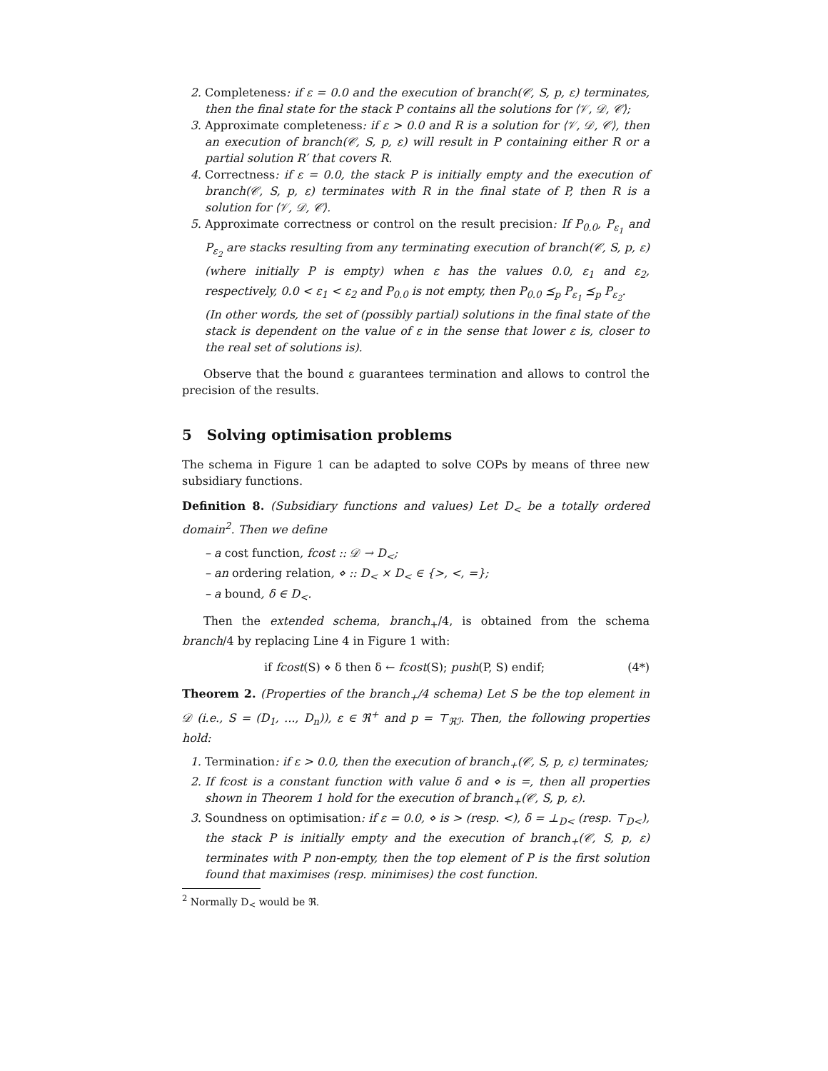2. Completeness: if ε = 0.0 and the execution of branch(𝒞, S, p, ε) terminates, then the final state for the stack P contains all the solutions for ⟨𝒱, 𝒟, 𝒞⟩;
3. Approximate completeness: if ε > 0.0 and R is a solution for ⟨𝒱, 𝒟, 𝒞⟩, then an execution of branch(𝒞, S, p, ε) will result in P containing either R or a partial solution R′ that covers R.
4. Correctness: if ε = 0.0, the stack P is initially empty and the execution of branch(𝒞, S, p, ε) terminates with R in the final state of P, then R is a solution for ⟨𝒱, 𝒟, 𝒞⟩.
5. Approximate correctness or control on the result precision: If P<sub>0.0</sub>, P<sub>ε<sub>1</sub></sub> and P<sub>ε<sub>2</sub></sub> are stacks resulting from any terminating execution of branch(𝒞, S, p, ε) (where initially P is empty) when ε has the values 0.0, ε<sub>1</sub> and ε<sub>2</sub>, respectively, 0.0 < ε<sub>1</sub> < ε<sub>2</sub> and P<sub>0.0</sub> is not empty, then P<sub>0.0</sub> ⪯<sub>p</sub> P<sub>ε<sub>1</sub></sub> ⪯<sub>p</sub> P<sub>ε<sub>2</sub></sub>.
(In other words, the set of (possibly partial) solutions in the final state of the stack is dependent on the value of ε in the sense that lower ε is, closer to the real set of solutions is).
Observe that the bound ε guarantees termination and allows to control the precision of the results.
5 Solving optimisation problems
The schema in Figure 1 can be adapted to solve COPs by means of three new subsidiary functions.
Definition 8. (Subsidiary functions and values) Let D<sub><</sub> be a totally ordered domain<sup>2</sup>. Then we define
– a cost function, fcost :: 𝒟 → D<sub><</sub>;
– an ordering relation, ⋄ :: D<sub><</sub> × D<sub><</sub> ∈ {>, <, =};
– a bound, δ ∈ D<sub><</sub>.
Then the extended schema, branch<sub>+</sub>/4, is obtained from the schema branch/4 by replacing Line 4 in Figure 1 with:
if fcost(S) ⋄ δ then δ ← fcost(S); push(P, S) endif; (4*)
Theorem 2. (Properties of the branch<sub>+</sub>/4 schema) Let S be the top element in 𝒟 (i.e., S = (D<sub>1</sub>, ..., D<sub>n</sub>)), ε ∈ ℜ<sup>+</sup> and p = ⊤<sub>ℜℐ</sub>. Then, the following properties hold:
1. Termination: if ε > 0.0, then the execution of branch<sub>+</sub>(𝒞, S, p, ε) terminates;
2. If fcost is a constant function with value δ and ⋄ is =, then all properties shown in Theorem 1 hold for the execution of branch<sub>+</sub>(𝒞, S, p, ε).
3. Soundness on optimisation: if ε = 0.0, ⋄ is > (resp. <), δ = ⊥<sub>D<</sub> (resp. ⊤<sub>D<</sub>), the stack P is initially empty and the execution of branch<sub>+</sub>(𝒞, S, p, ε) terminates with P non-empty, then the top element of P is the first solution found that maximises (resp. minimises) the cost function.
<sup>2</sup> Normally D<sub><</sub> would be ℜ.